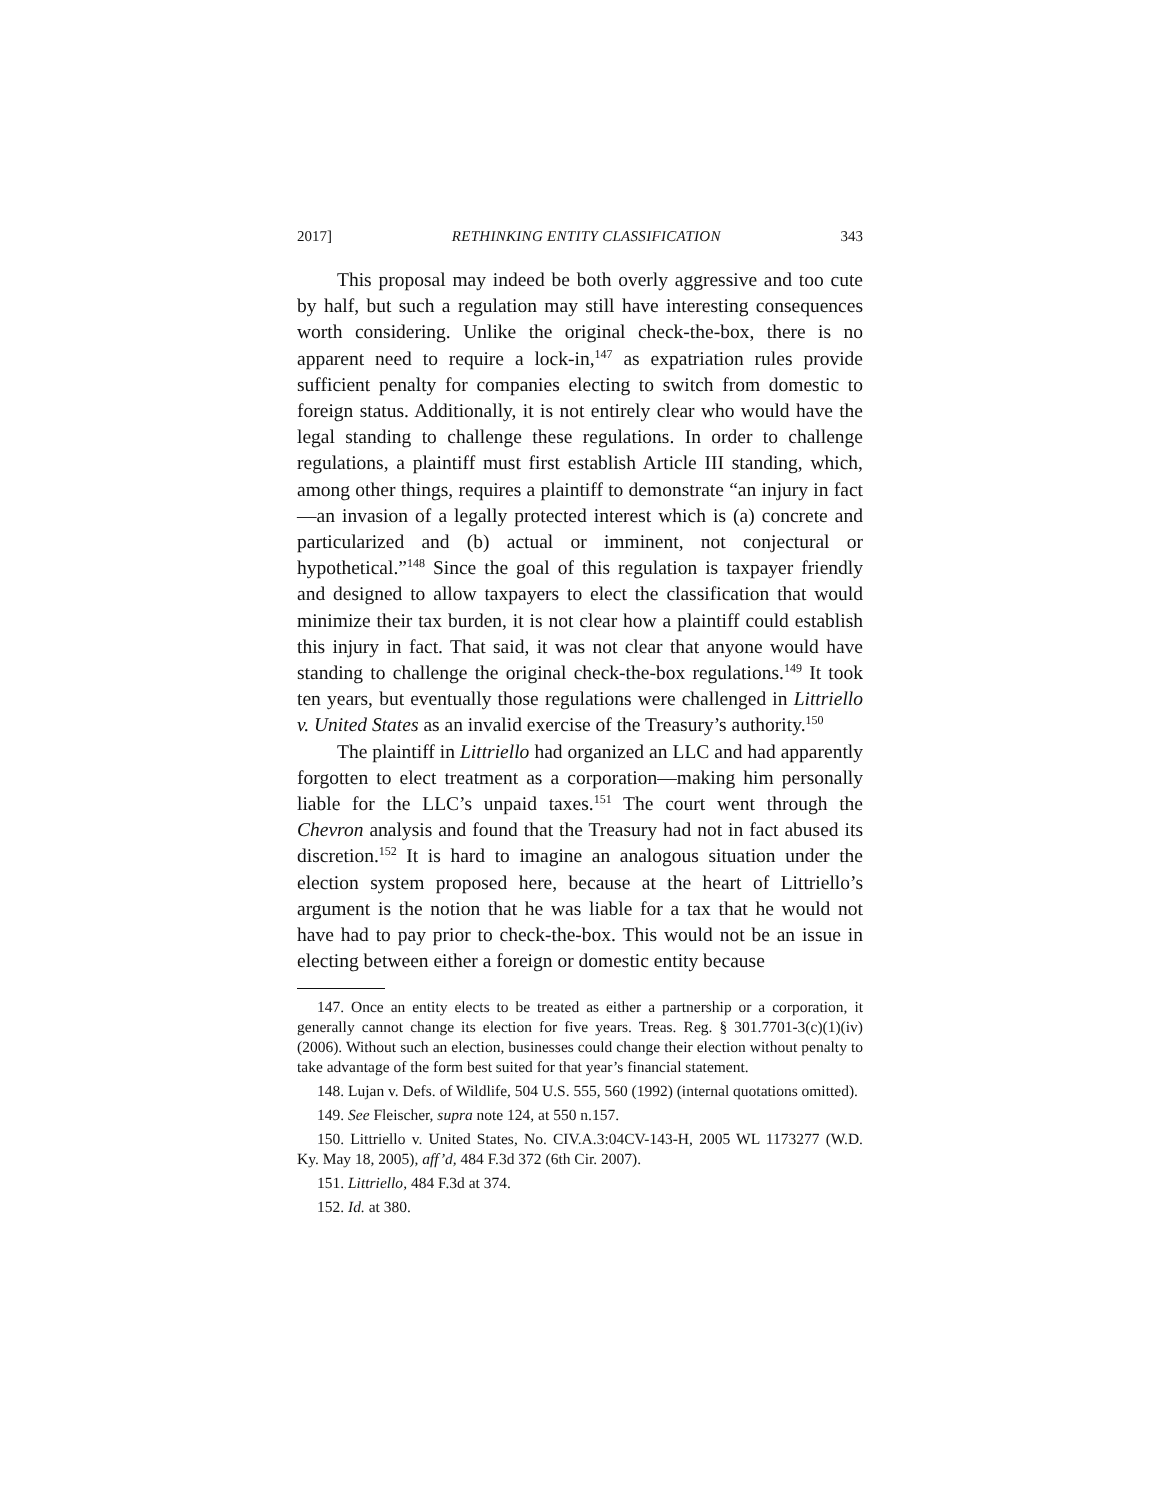2017] RETHINKING ENTITY CLASSIFICATION 343
This proposal may indeed be both overly aggressive and too cute by half, but such a regulation may still have interesting consequences worth considering. Unlike the original check-the-box, there is no apparent need to require a lock-in,<sup>147</sup> as expatriation rules provide sufficient penalty for companies electing to switch from domestic to foreign status. Additionally, it is not entirely clear who would have the legal standing to challenge these regulations. In order to challenge regulations, a plaintiff must first establish Article III standing, which, among other things, requires a plaintiff to demonstrate “an injury in fact—an invasion of a legally protected interest which is (a) concrete and particularized and (b) actual or imminent, not conjectural or hypothetical.”<sup>148</sup> Since the goal of this regulation is taxpayer friendly and designed to allow taxpayers to elect the classification that would minimize their tax burden, it is not clear how a plaintiff could establish this injury in fact. That said, it was not clear that anyone would have standing to challenge the original check-the-box regulations.<sup>149</sup> It took ten years, but eventually those regulations were challenged in Littriello v. United States as an invalid exercise of the Treasury’s authority.<sup>150</sup>
The plaintiff in Littriello had organized an LLC and had apparently forgotten to elect treatment as a corporation—making him personally liable for the LLC’s unpaid taxes.<sup>151</sup> The court went through the Chevron analysis and found that the Treasury had not in fact abused its discretion.<sup>152</sup> It is hard to imagine an analogous situation under the election system proposed here, because at the heart of Littriello’s argument is the notion that he was liable for a tax that he would not have had to pay prior to check-the-box. This would not be an issue in electing between either a foreign or domestic entity because
147. Once an entity elects to be treated as either a partnership or a corporation, it generally cannot change its election for five years. Treas. Reg. § 301.7701-3(c)(1)(iv) (2006). Without such an election, businesses could change their election without penalty to take advantage of the form best suited for that year’s financial statement.
148. Lujan v. Defs. of Wildlife, 504 U.S. 555, 560 (1992) (internal quotations omitted).
149. See Fleischer, supra note 124, at 550 n.157.
150. Littriello v. United States, No. CIV.A.3:04CV-143-H, 2005 WL 1173277 (W.D. Ky. May 18, 2005), aff’d, 484 F.3d 372 (6th Cir. 2007).
151. Littriello, 484 F.3d at 374.
152. Id. at 380.